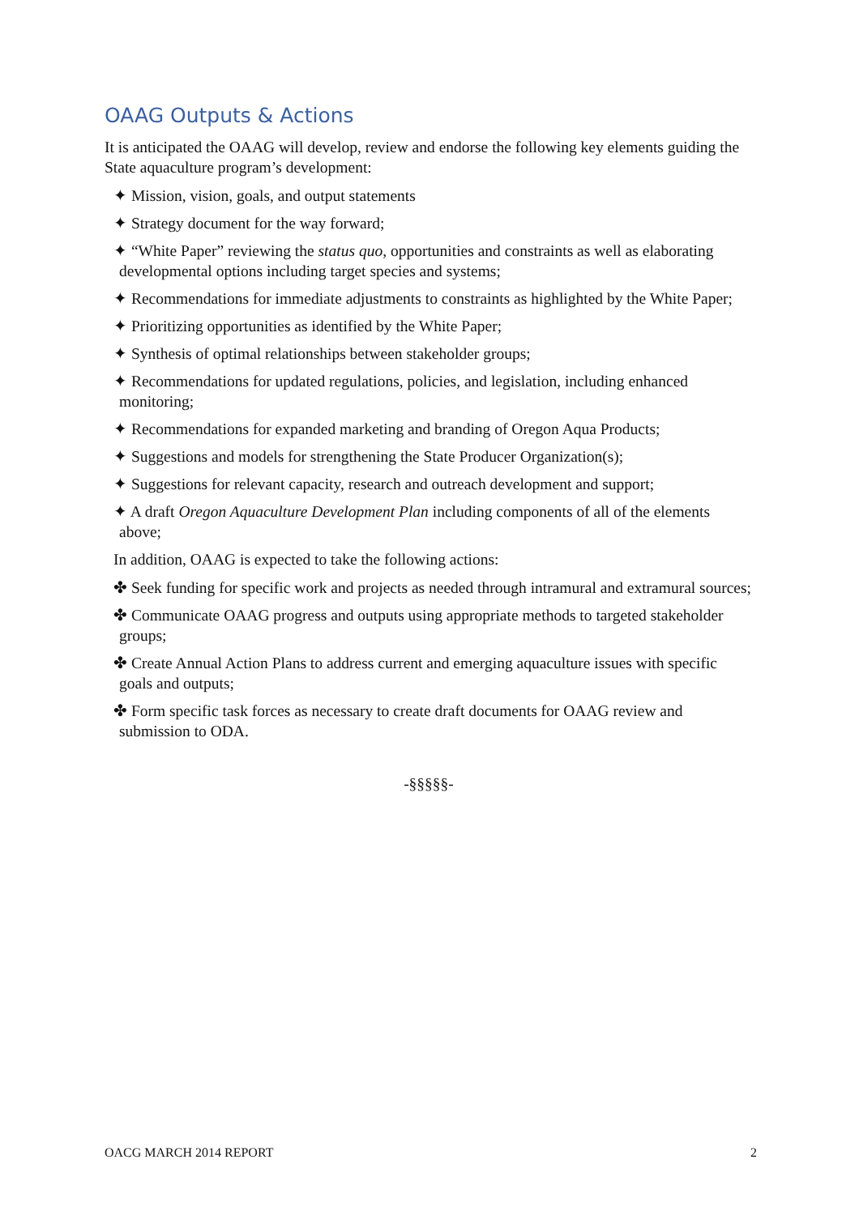OAAG Outputs & Actions
It is anticipated the OAAG will develop, review and endorse the following key elements guiding the State aquaculture program’s development:
✦ Mission, vision, goals, and output statements
✦ Strategy document for the way forward;
✦ “White Paper” reviewing the status quo, opportunities and constraints as well as elaborating developmental options including target species and systems;
✦ Recommendations for immediate adjustments to constraints as highlighted by the White Paper;
✦ Prioritizing opportunities as identified by the White Paper;
✦ Synthesis of optimal relationships between stakeholder groups;
✦ Recommendations for updated regulations, policies, and legislation, including enhanced monitoring;
✦ Recommendations for expanded marketing and branding of Oregon Aqua Products;
✦ Suggestions and models for strengthening the State Producer Organization(s);
✦ Suggestions for relevant capacity, research and outreach development and support;
✦ A draft Oregon Aquaculture Development Plan including components of all of the elements above;
In addition, OAAG is expected to take the following actions:
✤ Seek funding for specific work and projects as needed through intramural and extramural sources;
✤ Communicate OAAG progress and outputs using appropriate methods to targeted stakeholder groups;
✤ Create Annual Action Plans to address current and emerging aquaculture issues with specific goals and outputs;
✤ Form specific task forces as necessary to create draft documents for OAAG review and submission to ODA.
-§§§§§-
OACG MARCH 2014 REPORT 2